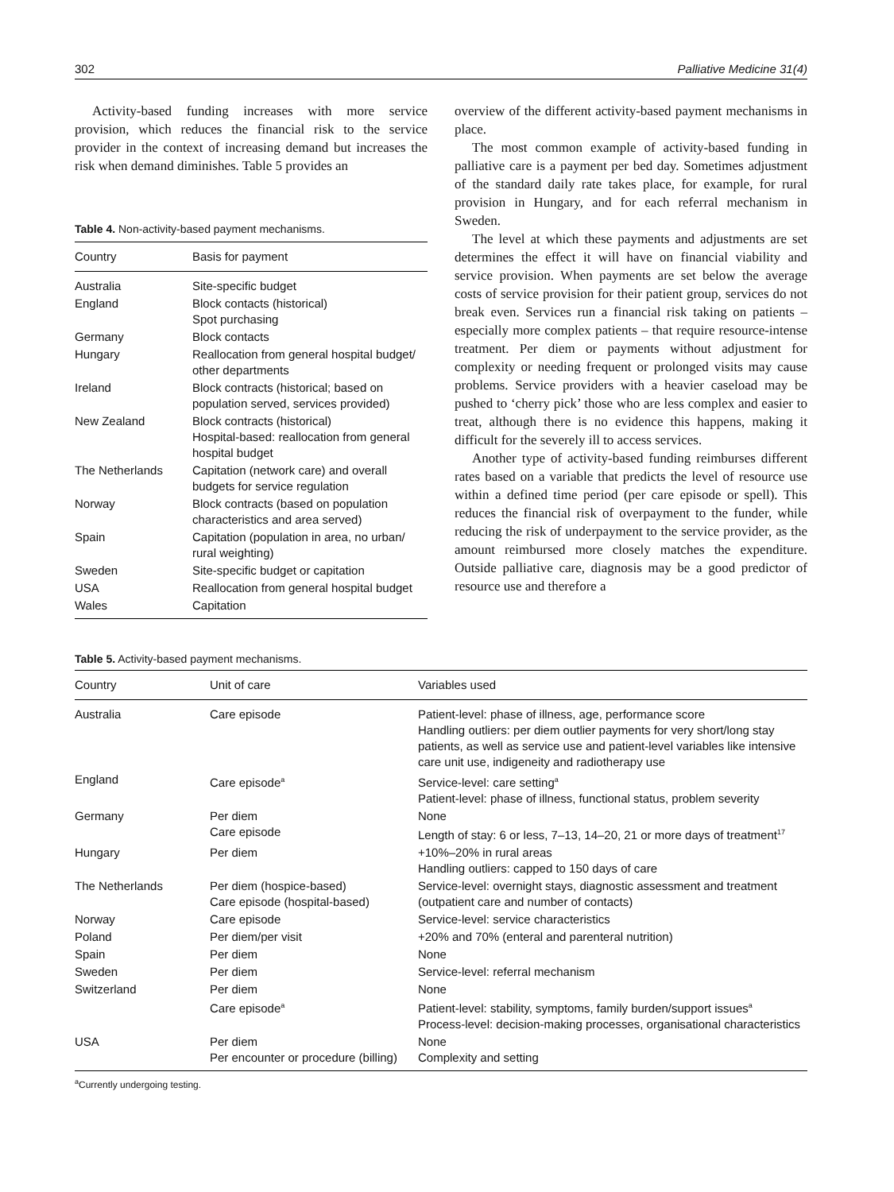302 Palliative Medicine 31(4)
Activity-based funding increases with more service provision, which reduces the financial risk to the service provider in the context of increasing demand but increases the risk when demand diminishes. Table 5 provides an
Table 4. Non-activity-based payment mechanisms.
| Country | Basis for payment |
| --- | --- |
| Australia | Site-specific budget |
| England | Block contacts (historical) Spot purchasing |
| Germany | Block contacts |
| Hungary | Reallocation from general hospital budget/ other departments |
| Ireland | Block contracts (historical; based on population served, services provided) |
| New Zealand | Block contracts (historical) Hospital-based: reallocation from general hospital budget |
| The Netherlands | Capitation (network care) and overall budgets for service regulation |
| Norway | Block contracts (based on population characteristics and area served) |
| Spain | Capitation (population in area, no urban/ rural weighting) |
| Sweden | Site-specific budget or capitation |
| USA | Reallocation from general hospital budget |
| Wales | Capitation |
overview of the different activity-based payment mechanisms in place.
The most common example of activity-based funding in palliative care is a payment per bed day. Sometimes adjustment of the standard daily rate takes place, for example, for rural provision in Hungary, and for each referral mechanism in Sweden.
The level at which these payments and adjustments are set determines the effect it will have on financial viability and service provision. When payments are set below the average costs of service provision for their patient group, services do not break even. Services run a financial risk taking on patients – especially more complex patients – that require resource-intense treatment. Per diem or payments without adjustment for complexity or needing frequent or prolonged visits may cause problems. Service providers with a heavier caseload may be pushed to ‘cherry pick’ those who are less complex and easier to treat, although there is no evidence this happens, making it difficult for the severely ill to access services.
Another type of activity-based funding reimburses different rates based on a variable that predicts the level of resource use within a defined time period (per care episode or spell). This reduces the financial risk of overpayment to the funder, while reducing the risk of underpayment to the service provider, as the amount reimbursed more closely matches the expenditure. Outside palliative care, diagnosis may be a good predictor of resource use and therefore a
Table 5. Activity-based payment mechanisms.
| Country | Unit of care | Variables used |
| --- | --- | --- |
| Australia | Care episode | Patient-level: phase of illness, age, performance score Handling outliers: per diem outlier payments for very short/long stay patients, as well as service use and patient-level variables like intensive care unit use, indigeneity and radiotherapy use |
| England | Care episode<sup>a</sup> | Service-level: care setting<sup>a</sup> Patient-level: phase of illness, functional status, problem severity |
| Germany | Per diem Care episode | None Length of stay: 6 or less, 7–13, 14–20, 21 or more days of treatment<sup>17</sup> |
| Hungary | Per diem | +10%–20% in rural areas Handling outliers: capped to 150 days of care |
| The Netherlands | Per diem (hospice-based) Care episode (hospital-based) | Service-level: overnight stays, diagnostic assessment and treatment (outpatient care and number of contacts) |
| Norway | Care episode | Service-level: service characteristics |
| Poland | Per diem/per visit | +20% and 70% (enteral and parenteral nutrition) |
| Spain | Per diem | None |
| Sweden | Per diem | Service-level: referral mechanism |
| Switzerland | Per diem Care episode<sup>a</sup> | None Patient-level: stability, symptoms, family burden/support issues<sup>a</sup> Process-level: decision-making processes, organisational characteristics |
| USA | Per diem Per encounter or procedure (billing) | None Complexity and setting |
<sup>a</sup> Currently undergoing testing.